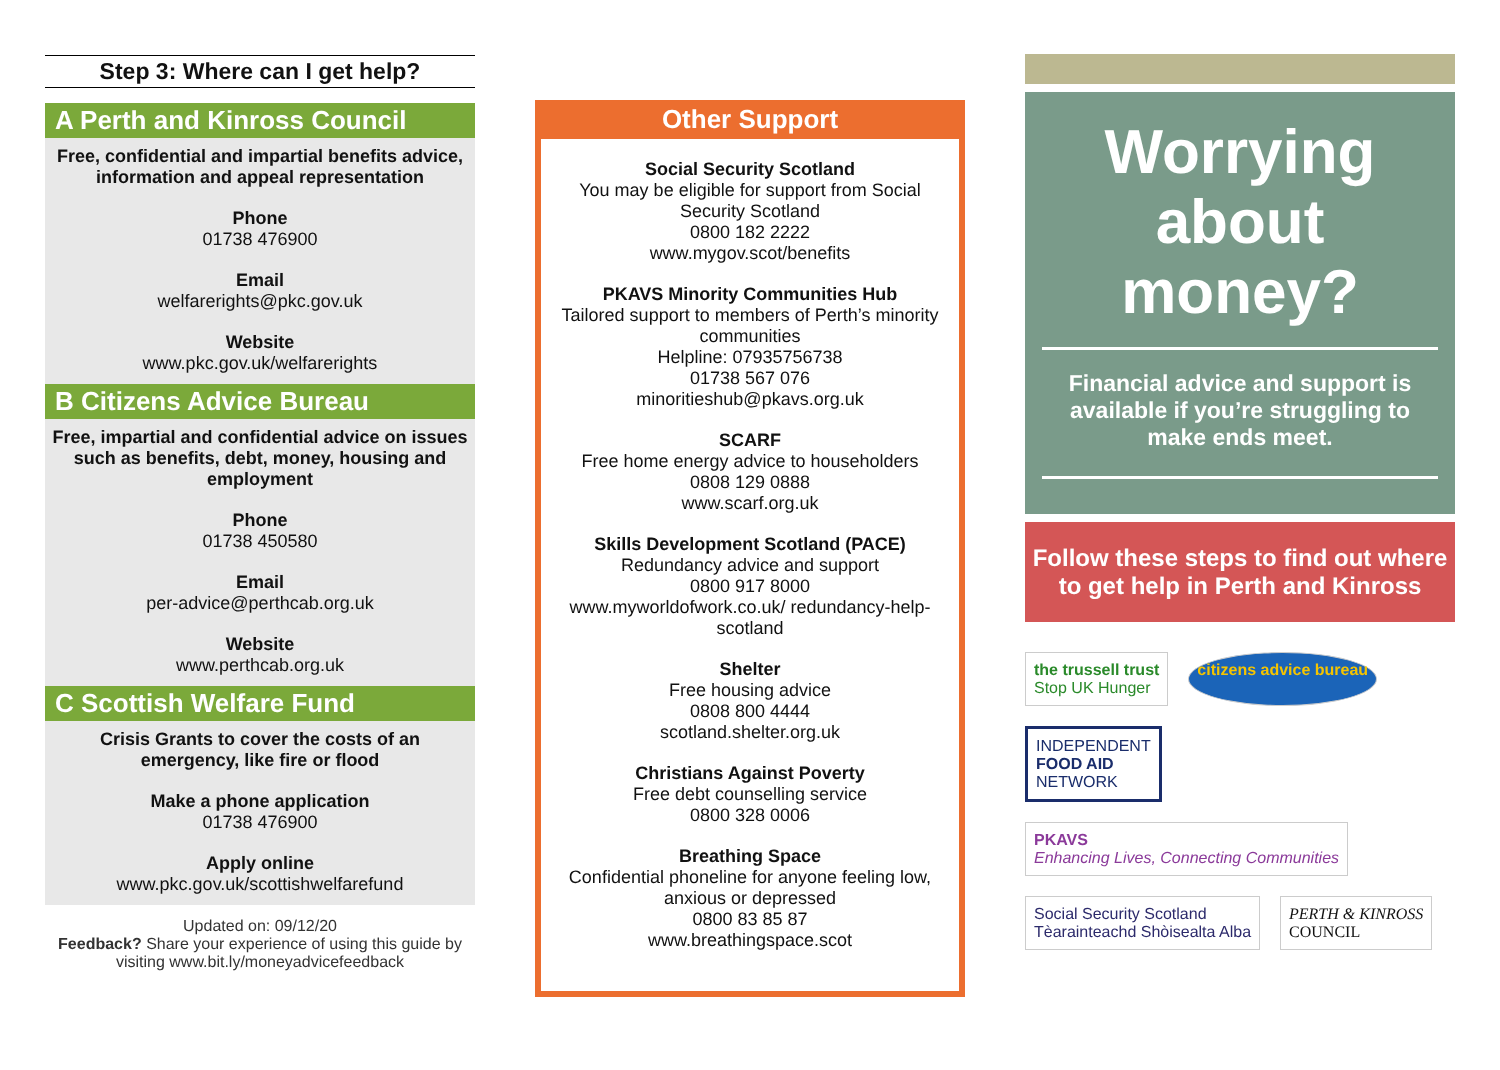Step 3: Where can I get help?
A Perth and Kinross Council
Free, confidential and impartial benefits advice, information and appeal representation
Phone
01738 476900
Email
welfarerights@pkc.gov.uk
Website
www.pkc.gov.uk/welfarerights
B Citizens Advice Bureau
Free, impartial and confidential advice on issues such as benefits, debt, money, housing and employment
Phone
01738 450580
Email
per-advice@perthcab.org.uk
Website
www.perthcab.org.uk
C Scottish Welfare Fund
Crisis Grants to cover the costs of an emergency, like fire or flood
Make a phone application
01738 476900
Apply online
www.pkc.gov.uk/scottishwelfarefund
Updated on: 09/12/20
Feedback? Share your experience of using this guide by visiting www.bit.ly/moneyadvicefeedback
Other Support
Social Security Scotland
You may be eligible for support from Social Security Scotland
0800 182 2222
www.mygov.scot/benefits
PKAVS Minority Communities Hub
Tailored support to members of Perth’s minority communities
Helpline: 07935756738
01738 567 076
minoritieshub@pkavs.org.uk
SCARF
Free home energy advice to householders
0808 129 0888
www.scarf.org.uk
Skills Development Scotland (PACE)
Redundancy advice and support
0800 917 8000
www.myworldofwork.co.uk/ redundancy-help-scotland
Shelter
Free housing advice
0808 800 4444
scotland.shelter.org.uk
Christians Against Poverty
Free debt counselling service
0800 328 0006
Breathing Space
Confidential phoneline for anyone feeling low, anxious or depressed
0800 83 85 87
www.breathingspace.scot
Worrying about money?
Financial advice and support is available if you’re struggling to make ends meet.
Follow these steps to find out where to get help in Perth and Kinross
the trussell trust
Stop UK Hunger
citizens advice bureau
INDEPENDENT
FOOD AID
NETWORK
PKAVS
Enhancing Lives, Connecting Communities
Social Security Scotland
Tèarainteachd Shòisealta Alba
PERTH & KINROSS
COUNCIL